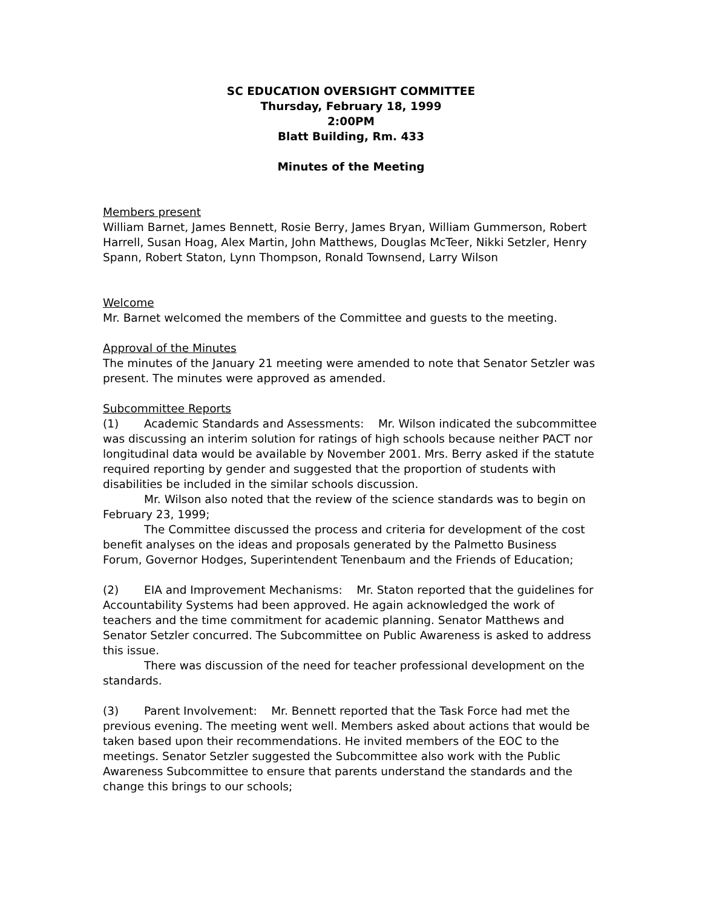SC EDUCATION OVERSIGHT COMMITTEE
Thursday, February 18, 1999
2:00PM
Blatt Building, Rm. 433
Minutes of the Meeting
Members present
William Barnet, James Bennett, Rosie Berry, James Bryan, William Gummerson, Robert Harrell, Susan Hoag, Alex Martin, John Matthews, Douglas McTeer, Nikki Setzler, Henry Spann, Robert Staton, Lynn Thompson, Ronald Townsend, Larry Wilson
Welcome
Mr. Barnet welcomed the members of the Committee and guests to the meeting.
Approval of the Minutes
The minutes of the January 21 meeting were amended to note that Senator Setzler was present. The minutes were approved as amended.
Subcommittee Reports
(1) Academic Standards and Assessments: Mr. Wilson indicated the subcommittee was discussing an interim solution for ratings of high schools because neither PACT nor longitudinal data would be available by November 2001. Mrs. Berry asked if the statute required reporting by gender and suggested that the proportion of students with disabilities be included in the similar schools discussion.
Mr. Wilson also noted that the review of the science standards was to begin on February 23, 1999;
The Committee discussed the process and criteria for development of the cost benefit analyses on the ideas and proposals generated by the Palmetto Business Forum, Governor Hodges, Superintendent Tenenbaum and the Friends of Education;
(2) EIA and Improvement Mechanisms: Mr. Staton reported that the guidelines for Accountability Systems had been approved. He again acknowledged the work of teachers and the time commitment for academic planning. Senator Matthews and Senator Setzler concurred. The Subcommittee on Public Awareness is asked to address this issue.
There was discussion of the need for teacher professional development on the standards.
(3) Parent Involvement: Mr. Bennett reported that the Task Force had met the previous evening. The meeting went well. Members asked about actions that would be taken based upon their recommendations. He invited members of the EOC to the meetings. Senator Setzler suggested the Subcommittee also work with the Public Awareness Subcommittee to ensure that parents understand the standards and the change this brings to our schools;